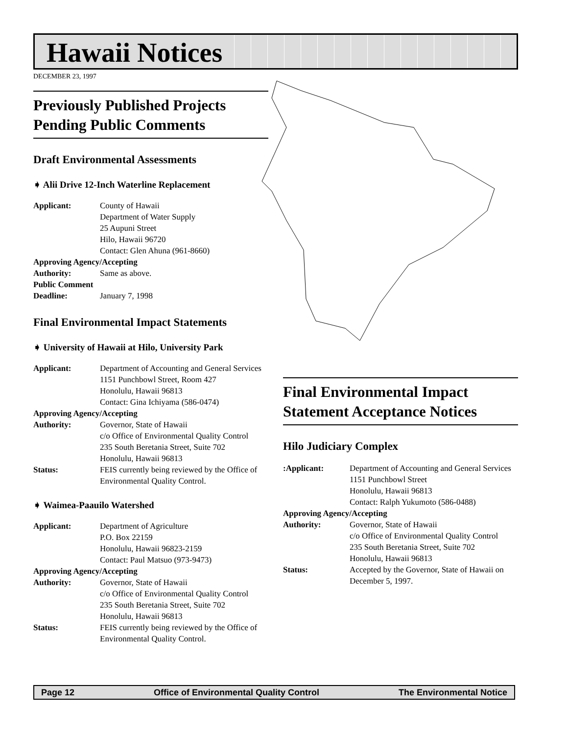Hawaii Notices
DECEMBER 23, 1997
Previously Published Projects Pending Public Comments
Draft Environmental Assessments
➧ Alii Drive 12-Inch Waterline Replacement
Applicant: County of Hawaii
Department of Water Supply
25 Aupuni Street
Hilo, Hawaii 96720
Contact: Glen Ahuna (961-8660)
Approving Agency/Accepting
Authority: Same as above.
Public Comment
Deadline: January 7, 1998
Final Environmental Impact Statements
➧ University of Hawaii at Hilo, University Park
Applicant: Department of Accounting and General Services
1151 Punchbowl Street, Room 427
Honolulu, Hawaii 96813
Contact: Gina Ichiyama (586-0474)
Approving Agency/Accepting
Authority: Governor, State of Hawaii
c/o Office of Environmental Quality Control
235 South Beretania Street, Suite 702
Honolulu, Hawaii 96813
Status: FEIS currently being reviewed by the Office of Environmental Quality Control.
➧ Waimea-Paauilo Watershed
Applicant: Department of Agriculture
P.O. Box 22159
Honolulu, Hawaii 96823-2159
Contact: Paul Matsuo (973-9473)
Approving Agency/Accepting
Authority: Governor, State of Hawaii
c/o Office of Environmental Quality Control
235 South Beretania Street, Suite 702
Honolulu, Hawaii 96813
Status: FEIS currently being reviewed by the Office of Environmental Quality Control.
Final Environmental Impact Statement Acceptance Notices
Hilo Judiciary Complex
:Applicant: Department of Accounting and General Services
1151 Punchbowl Street
Honolulu, Hawaii 96813
Contact: Ralph Yukumoto (586-0488)
Approving Agency/Accepting
Authority: Governor, State of Hawaii
c/o Office of Environmental Quality Control
235 South Beretania Street, Suite 702
Honolulu, Hawaii 96813
Status: Accepted by the Governor, State of Hawaii on December 5, 1997.
Page 12 Office of Environmental Quality Control The Environmental Notice